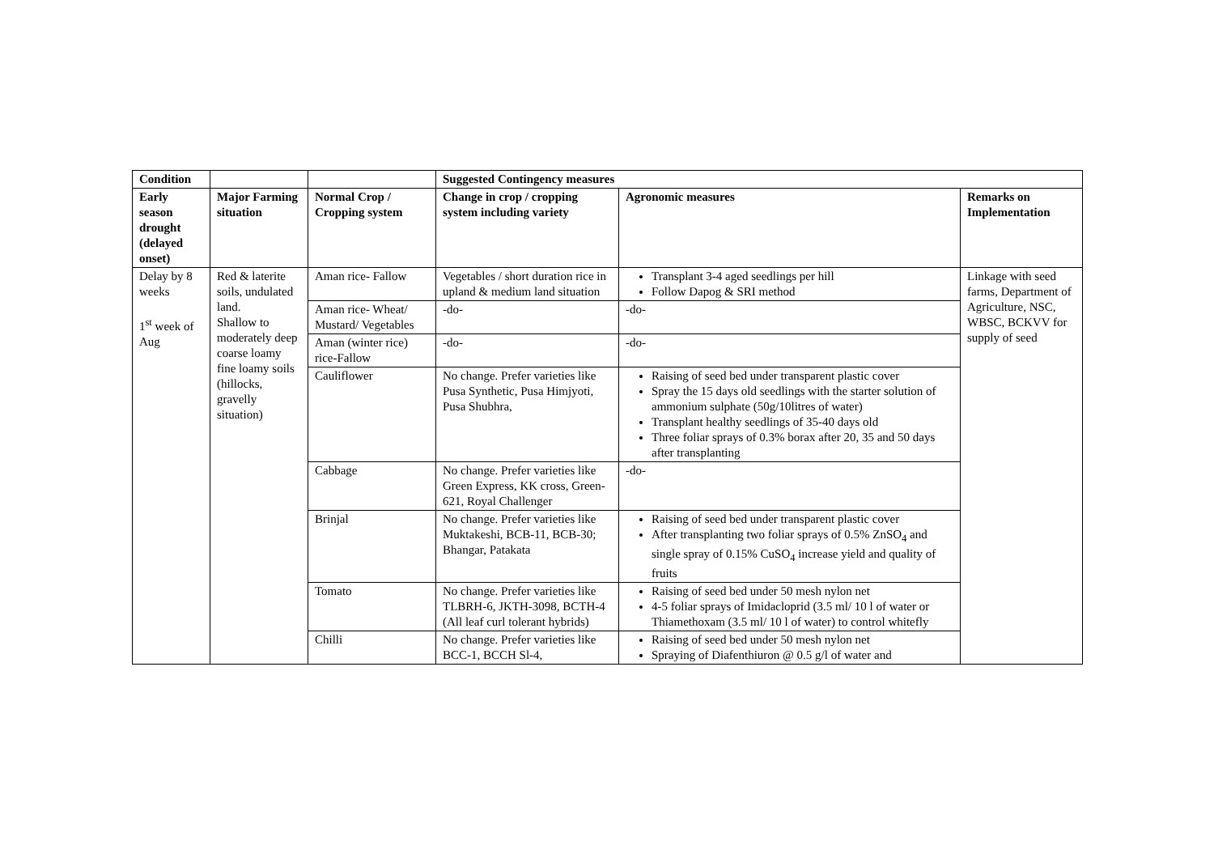| Condition | | | Suggested Contingency measures | | |
| --- | --- | --- | --- | --- | --- |
| Early season drought (delayed onset) | Major Farming situation | Normal Crop / Cropping system | Change in crop / cropping system including variety | Agronomic measures | Remarks on Implementation |
| Delay by 8 weeks 1<sup>st</sup> week of Aug | Red & laterite soils, undulated land. Shallow to moderately deep coarse loamy fine loamy soils (hillocks, gravelly situation) | Aman rice- Fallow | Vegetables / short duration rice in upland & medium land situation | Transplant 3-4 aged seedlings per hill Follow Dapog & SRI method | Linkage with seed farms, Department of Agriculture, NSC, WBSC, BCKVV for supply of seed |
| | | Aman rice- Wheat/ Mustard/ Vegetables | -do- | -do- | |
| | | Aman (winter rice) rice-Fallow | -do- | -do- | |
| | | Cauliflower | No change. Prefer varieties like Pusa Synthetic, Pusa Himjyoti, Pusa Shubhra, | Raising of seed bed under transparent plastic cover Spray the 15 days old seedlings with the starter solution of ammonium sulphate (50g/10litres of water) Transplant healthy seedlings of 35-40 days old Three foliar sprays of 0.3% borax after 20, 35 and 50 days after transplanting | |
| | | Cabbage | No change. Prefer varieties like Green Express, KK cross, Green-621, Royal Challenger | -do- | |
| | | Brinjal | No change. Prefer varieties like Muktakeshi, BCB-11, BCB-30; Bhangar, Patakata | Raising of seed bed under transparent plastic cover After transplanting two foliar sprays of 0.5% ZnSO<sub>4</sub> and single spray of 0.15% CuSO<sub>4</sub> increase yield and quality of fruits | |
| | | Tomato | No change. Prefer varieties like TLBRH-6, JKTH-3098, BCTH-4 (All leaf curl tolerant hybrids) | Raising of seed bed under 50 mesh nylon net 4-5 foliar sprays of Imidacloprid (3.5 ml/ 10 l of water or Thiamethoxam (3.5 ml/ 10 l of water) to control whitefly | |
| | | Chilli | No change. Prefer varieties like BCC-1, BCCH Sl-4, | Raising of seed bed under 50 mesh nylon net Spraying of Diafenthiuron @ 0.5 g/l of water and | |